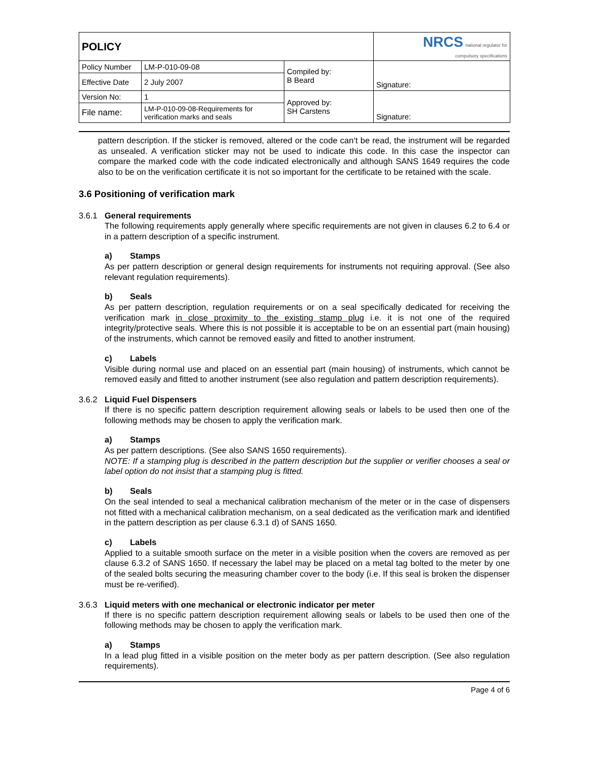| POLICY | | | NRCS national regulator for compulsory specifications |
| Policy Number | LM-P-010-09-08 | Compiled by: B Beard | Signature: |
| Effective Date | 2 July 2007 | | |
| Version No: | 1 | Approved by: SH Carstens | Signature: |
| File name: | LM-P-010-09-08-Requirements for verification marks and seals | | |
pattern description. If the sticker is removed, altered or the code can‘t be read, the instrument will be regarded as unsealed. A verification sticker may not be used to indicate this code. In this case the inspector can compare the marked code with the code indicated electronically and although SANS 1649 requires the code also to be on the verification certificate it is not so important for the certificate to be retained with the scale.
3.6 Positioning of verification mark
3.6.1 General requirements
The following requirements apply generally where specific requirements are not given in clauses 6.2 to 6.4 or in a pattern description of a specific instrument.
a) Stamps
As per pattern description or general design requirements for instruments not requiring approval. (See also relevant regulation requirements).
b) Seals
As per pattern description, regulation requirements or on a seal specifically dedicated for receiving the verification mark in close proximity to the existing stamp plug i.e. it is not one of the required integrity/protective seals. Where this is not possible it is acceptable to be on an essential part (main housing) of the instruments, which cannot be removed easily and fitted to another instrument.
c) Labels
Visible during normal use and placed on an essential part (main housing) of instruments, which cannot be removed easily and fitted to another instrument (see also regulation and pattern description requirements).
3.6.2 Liquid Fuel Dispensers
If there is no specific pattern description requirement allowing seals or labels to be used then one of the following methods may be chosen to apply the verification mark.
a) Stamps
As per pattern descriptions. (See also SANS 1650 requirements).
NOTE: If a stamping plug is described in the pattern description but the supplier or verifier chooses a seal or label option do not insist that a stamping plug is fitted.
b) Seals
On the seal intended to seal a mechanical calibration mechanism of the meter or in the case of dispensers not fitted with a mechanical calibration mechanism, on a seal dedicated as the verification mark and identified in the pattern description as per clause 6.3.1 d) of SANS 1650.
c) Labels
Applied to a suitable smooth surface on the meter in a visible position when the covers are removed as per clause 6.3.2 of SANS 1650. If necessary the label may be placed on a metal tag bolted to the meter by one of the sealed bolts securing the measuring chamber cover to the body (i.e. If this seal is broken the dispenser must be re-verified).
3.6.3 Liquid meters with one mechanical or electronic indicator per meter
If there is no specific pattern description requirement allowing seals or labels to be used then one of the following methods may be chosen to apply the verification mark.
a) Stamps
In a lead plug fitted in a visible position on the meter body as per pattern description. (See also regulation requirements).
Page 4 of 6